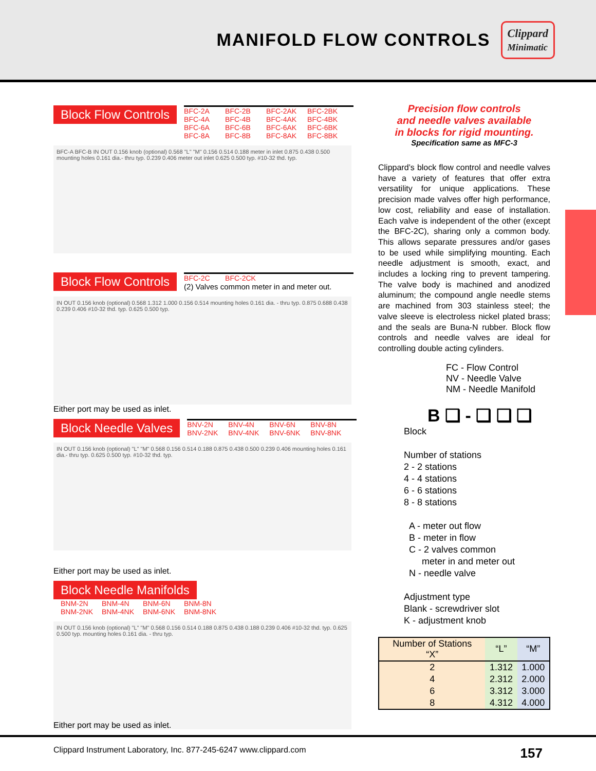MANIFOLD FLOW CONTROLS
Clippard
Minimatic
Block Flow Controls
BFC-2A BFC-2B BFC-2AK BFC-2BK BFC-4A BFC-4B BFC-4AK BFC-4BK BFC-6A BFC-6B BFC-6AK BFC-6BK BFC-8A BFC-8B BFC-8AK BFC-8BK
BFC-A BFC-B IN OUT 0.156 knob (optional) 0.568 "L" "M" 0.156 0.514 0.188 meter in inlet 0.875 0.438 0.500 mounting holes 0.161 dia.- thru typ. 0.239 0.406 meter out inlet 0.625 0.500 typ. #10-32 thd. typ.
Block Flow Controls
BFC-2C BFC-2CK
(2) Valves common meter in and meter out.
IN OUT 0.156 knob (optional) 0.568 1.312 1.000 0.156 0.514 mounting holes 0.161 dia. - thru typ. 0.875 0.688 0.438 0.239 0.406 #10-32 thd. typ. 0.625 0.500 typ.
Either port may be used as inlet.
Block Needle Valves
BNV-2N BNV-4N BNV-6N BNV-8N BNV-2NK BNV-4NK BNV-6NK BNV-8NK
IN OUT 0.156 knob (optional) "L" "M" 0.568 0.156 0.514 0.188 0.875 0.438 0.500 0.239 0.406 mounting holes 0.161 dia.- thru typ. 0.625 0.500 typ. #10-32 thd. typ.
Either port may be used as inlet.
Block Needle Manifolds
BNM-2N BNM-4N BNM-6N BNM-8N BNM-2NK BNM-4NK BNM-6NK BNM-8NK
IN OUT 0.156 knob (optional) "L" "M" 0.568 0.156 0.514 0.188 0.875 0.438 0.188 0.239 0.406 #10-32 thd. typ. 0.625 0.500 typ. mounting holes 0.161 dia. - thru typ.
Either port may be used as inlet.
Precision flow controls
and needle valves available
in blocks for rigid mounting.
Specification same as MFC-3
Clippard’s block flow control and needle valves have a variety of features that offer extra versatility for unique applications. These precision made valves offer high performance, low cost, reliability and ease of installation. Each valve is independent of the other (except the BFC-2C), sharing only a common body. This allows separate pressures and/or gases to be used while simplifying mounting. Each needle adjustment is smooth, exact, and includes a locking ring to prevent tampering. The valve body is machined and anodized aluminum; the compound angle needle stems are machined from 303 stainless steel; the valve sleeve is electroless nickel plated brass; and the seals are Buna-N rubber. Block flow controls and needle valves are ideal for controlling double acting cylinders.
FC - Flow Control
NV - Needle Valve
NM - Needle Manifold
B ❑ - ❑ ❑ ❑
Block
Number of stations
2 - 2 stations
4 - 4 stations
6 - 6 stations
8 - 8 stations
A - meter out flow
B - meter in flow
C - 2 valves common
meter in and meter out
N - needle valve
Adjustment type
Blank - screwdriver slot
K - adjustment knob
| Number of Stations “X” | “L” | “M” |
| --- | --- | --- |
| 2 | 1.312 | 1.000 |
| 4 | 2.312 | 2.000 |
| 6 | 3.312 | 3.000 |
| 8 | 4.312 | 4.000 |
Clippard Instrument Laboratory, Inc. 877-245-6247 www.clippard.com 157